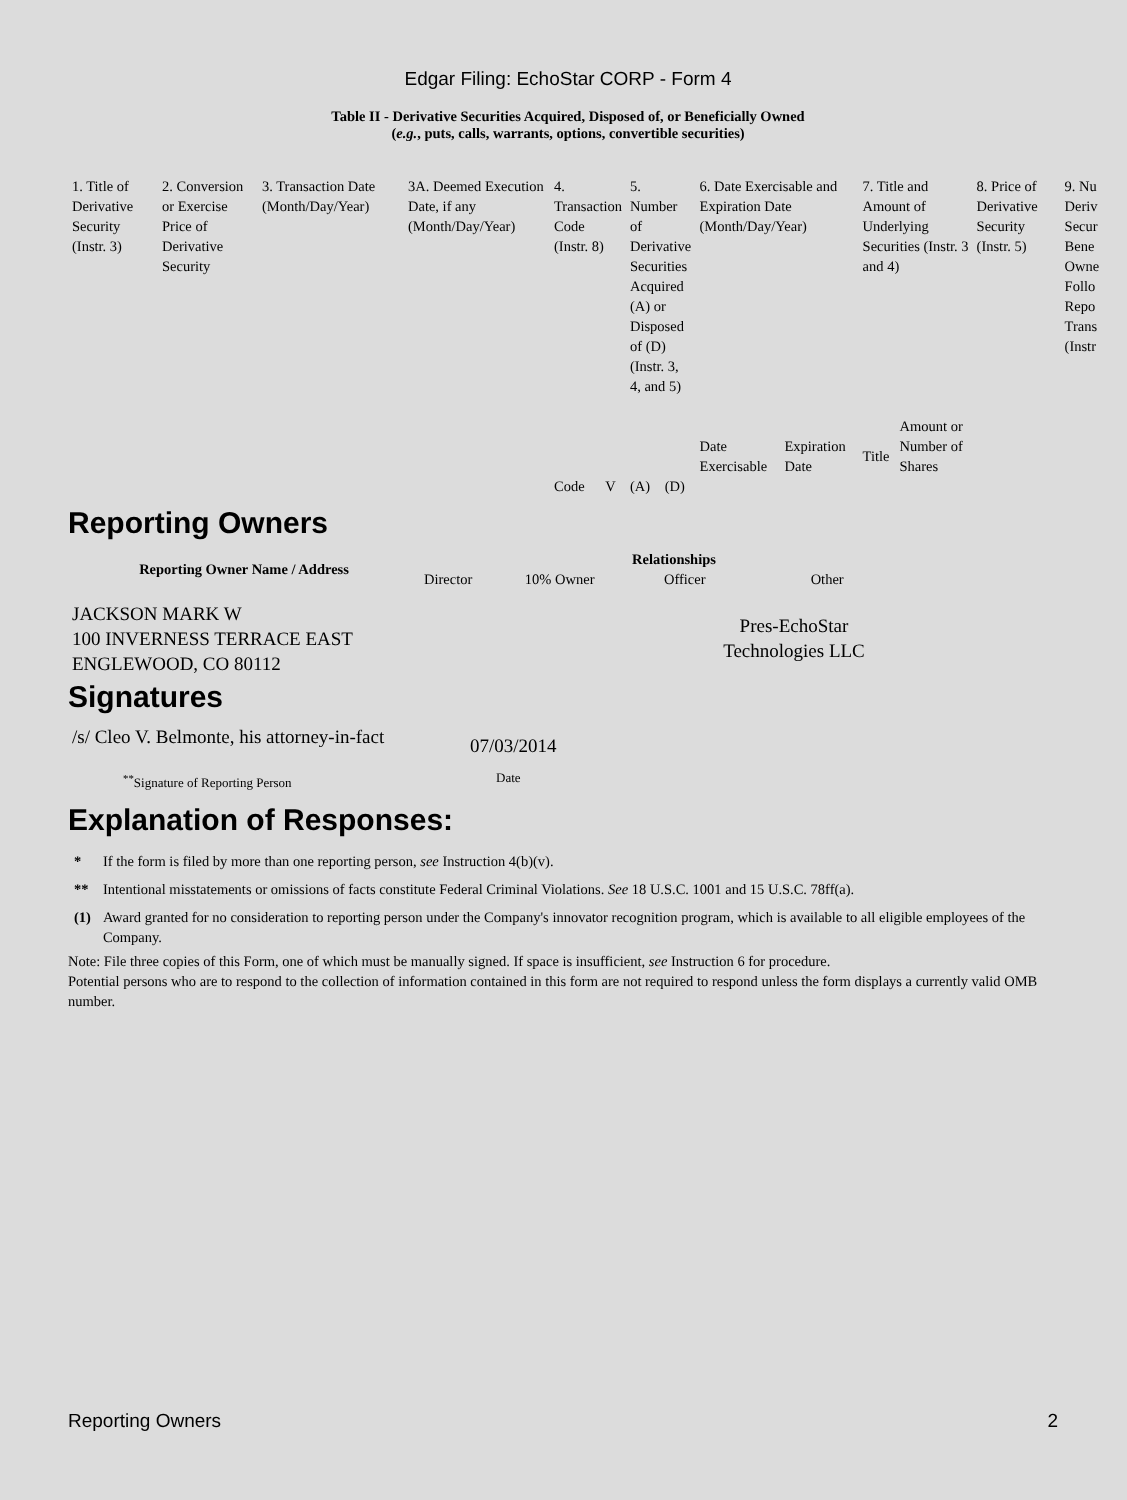Edgar Filing: EchoStar CORP - Form 4
Table II - Derivative Securities Acquired, Disposed of, or Beneficially Owned
(e.g., puts, calls, warrants, options, convertible securities)
| 1. Title of Derivative Security (Instr. 3) | 2. Conversion or Exercise Price of Derivative Security | 3. Transaction Date (Month/Day/Year) | 3A. Deemed Execution Date, if any (Month/Day/Year) | 4. Transaction Code (Instr. 8) | | 5. Number of Derivative Securities Acquired (A) or Disposed of (D) (Instr. 3, 4, and 5) | | 6. Date Exercisable and Expiration Date (Month/Day/Year) | | 7. Title and Amount of Underlying Securities (Instr. 3 and 4) | | 8. Price of Derivative Security (Instr. 5) | 9. Nu Deriv Secur Bene Owne Follo Repo Trans (Instr |
| | | | | | | | | Date Exercisable | Expiration Date | Title | Amount or Number of Shares | | |
| | | | | Code | V | (A) | (D) | | | | | | |
Reporting Owners
| Reporting Owner Name / Address | Relationships | | | |
| --- | --- | --- | --- | --- |
| | Director | 10% Owner | Officer | Other |
| JACKSON MARK W 100 INVERNESS TERRACE EAST ENGLEWOOD, CO 80112 | | | Pres-EchoStar Technologies LLC | |
Signatures
| /s/ Cleo V. Belmonte, his attorney-in-fact | 07/03/2014 |
| <sup>**</sup> Signature of Reporting Person | Date |
Explanation of Responses:
| * | If the form is filed by more than one reporting person, see Instruction 4(b)(v). |
| ** | Intentional misstatements or omissions of facts constitute Federal Criminal Violations. See 18 U.S.C. 1001 and 15 U.S.C. 78ff(a). |
| (1) | Award granted for no consideration to reporting person under the Company's innovator recognition program, which is available to all eligible employees of the Company. |
Note: File three copies of this Form, one of which must be manually signed. If space is insufficient, see Instruction 6 for procedure.
Potential persons who are to respond to the collection of information contained in this form are not required to respond unless the form displays a currently valid OMB number.
Reporting Owners 2